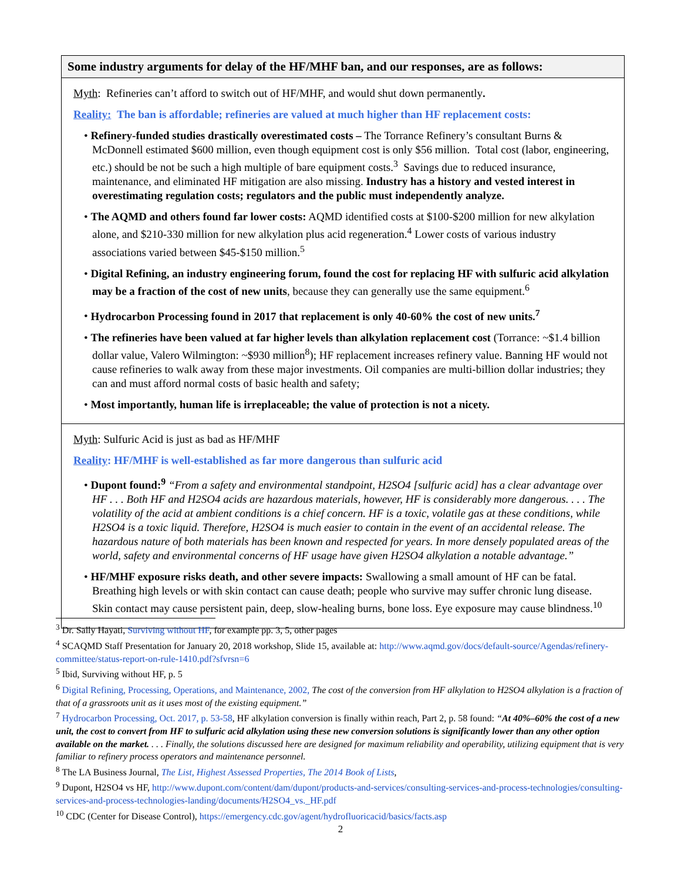Some industry arguments for delay of the HF/MHF ban, and our responses, are as follows:
Myth: Refineries can’t afford to switch out of HF/MHF, and would shut down permanently.
Reality: The ban is affordable; refineries are valued at much higher than HF replacement costs:
• Refinery-funded studies drastically overestimated costs – The Torrance Refinery’s consultant Burns & McDonnell estimated $600 million, even though equipment cost is only $56 million. Total cost (labor, engineering, etc.) should be not be such a high multiple of bare equipment costs.<sup>3</sup> Savings due to reduced insurance, maintenance, and eliminated HF mitigation are also missing. Industry has a history and vested interest in overestimating regulation costs; regulators and the public must independently analyze.
• The AQMD and others found far lower costs: AQMD identified costs at $100-$200 million for new alkylation alone, and $210-330 million for new alkylation plus acid regeneration.<sup>4</sup> Lower costs of various industry associations varied between $45-$150 million.<sup>5</sup>
• Digital Refining, an industry engineering forum, found the cost for replacing HF with sulfuric acid alkylation may be a fraction of the cost of new units, because they can generally use the same equipment.<sup>6</sup>
• Hydrocarbon Processing found in 2017 that replacement is only 40-60% the cost of new units.<sup>7</sup>
• The refineries have been valued at far higher levels than alkylation replacement cost (Torrance: ~$1.4 billion dollar value, Valero Wilmington: ~$930 million<sup>8</sup>); HF replacement increases refinery value. Banning HF would not cause refineries to walk away from these major investments. Oil companies are multi-billion dollar industries; they can and must afford normal costs of basic health and safety;
• Most importantly, human life is irreplaceable; the value of protection is not a nicety.
Myth: Sulfuric Acid is just as bad as HF/MHF
Reality: HF/MHF is well-established as far more dangerous than sulfuric acid
• Dupont found:<sup>9</sup> “From a safety and environmental standpoint, H2SO4 [sulfuric acid] has a clear advantage over HF . . . Both HF and H2SO4 acids are hazardous materials, however, HF is considerably more dangerous. . . . The volatility of the acid at ambient conditions is a chief concern. HF is a toxic, volatile gas at these conditions, while H2SO4 is a toxic liquid. Therefore, H2SO4 is much easier to contain in the event of an accidental release. The hazardous nature of both materials has been known and respected for years. In more densely populated areas of the world, safety and environmental concerns of HF usage have given H2SO4 alkylation a notable advantage.”
• HF/MHF exposure risks death, and other severe impacts: Swallowing a small amount of HF can be fatal. Breathing high levels or with skin contact can cause death; people who survive may suffer chronic lung disease. Skin contact may cause persistent pain, deep, slow-healing burns, bone loss. Eye exposure may cause blindness.<sup>10</sup>
<sup>3</sup> Dr. Sally Hayati, Surviving without HF, for example pp. 3, 5, other pages
<sup>4</sup> SCAQMD Staff Presentation for January 20, 2018 workshop, Slide 15, available at: http://www.aqmd.gov/docs/default-source/Agendas/refinery-committee/status-report-on-rule-1410.pdf?sfvrsn=6
<sup>5</sup> Ibid, Surviving without HF, p. 5
<sup>6</sup> Digital Refining, Processing, Operations, and Maintenance, 2002, The cost of the conversion from HF alkylation to H2SO4 alkylation is a fraction of that of a grassroots unit as it uses most of the existing equipment.”
<sup>7</sup> Hydrocarbon Processing, Oct. 2017, p. 53-58, HF alkylation conversion is finally within reach, Part 2, p. 58 found: “At 40%–60% the cost of a new unit, the cost to convert from HF to sulfuric acid alkylation using these new conversion solutions is significantly lower than any other option available on the market. . . . Finally, the solutions discussed here are designed for maximum reliability and operability, utilizing equipment that is very familiar to refinery process operators and maintenance personnel.
<sup>8</sup> The LA Business Journal, The List, Highest Assessed Properties, The 2014 Book of Lists,
<sup>9</sup> Dupont, H2SO4 vs HF, http://www.dupont.com/content/dam/dupont/products-and-services/consulting-services-and-process-technologies/consulting-services-and-process-technologies-landing/documents/H2SO4_vs._HF.pdf
<sup>10</sup> CDC (Center for Disease Control), https://emergency.cdc.gov/agent/hydrofluoricacid/basics/facts.asp
2